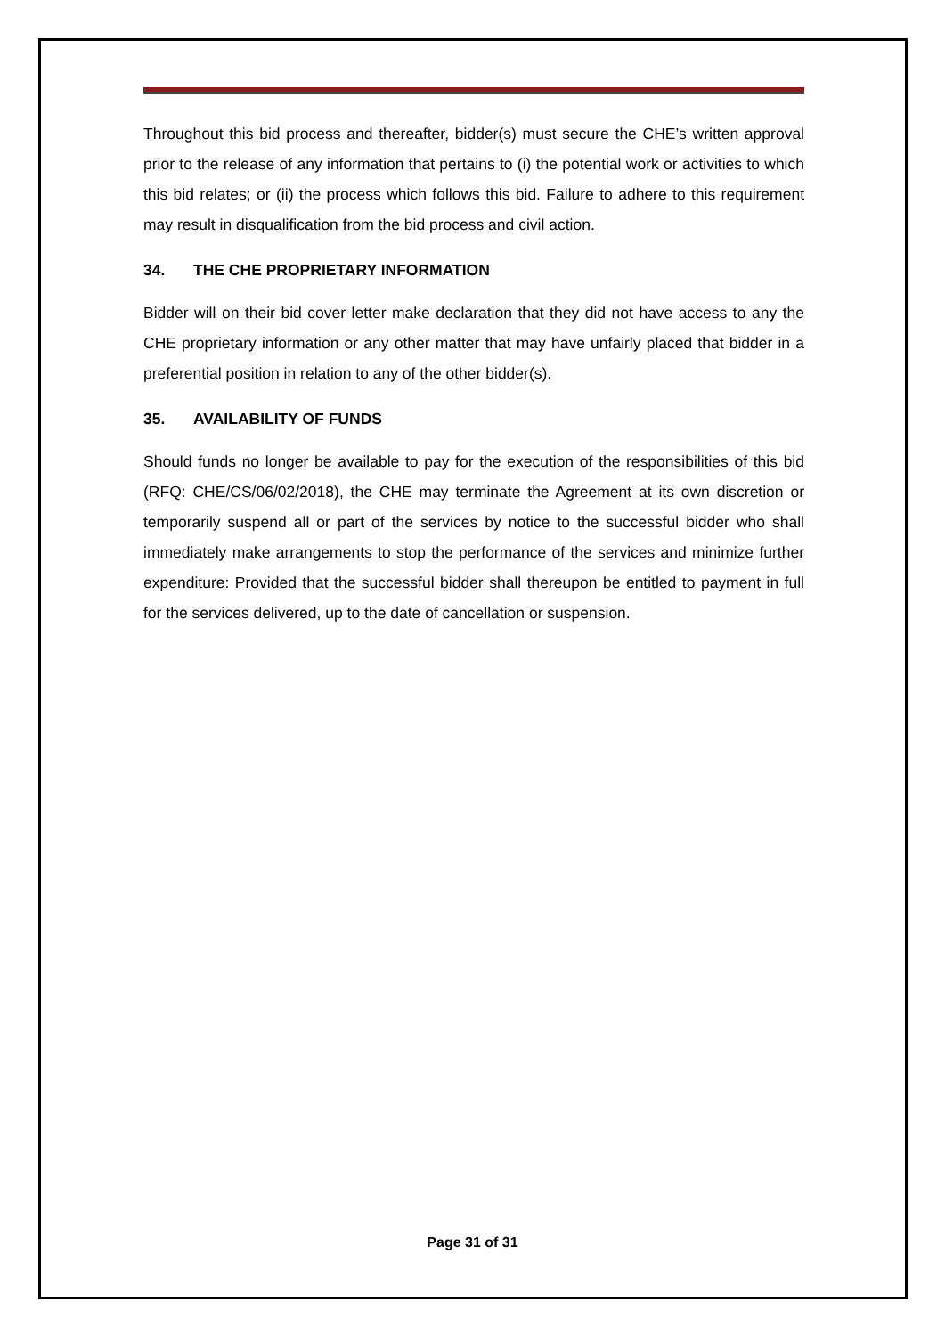Throughout this bid process and thereafter, bidder(s) must secure the CHE’s written approval prior to the release of any information that pertains to (i) the potential work or activities to which this bid relates; or (ii) the process which follows this bid. Failure to adhere to this requirement may result in disqualification from the bid process and civil action.
34. THE CHE PROPRIETARY INFORMATION
Bidder will on their bid cover letter make declaration that they did not have access to any the CHE proprietary information or any other matter that may have unfairly placed that bidder in a preferential position in relation to any of the other bidder(s).
35. AVAILABILITY OF FUNDS
Should funds no longer be available to pay for the execution of the responsibilities of this bid (RFQ: CHE/CS/06/02/2018), the CHE may terminate the Agreement at its own discretion or temporarily suspend all or part of the services by notice to the successful bidder who shall immediately make arrangements to stop the performance of the services and minimize further expenditure: Provided that the successful bidder shall thereupon be entitled to payment in full for the services delivered, up to the date of cancellation or suspension.
Page 31 of 31